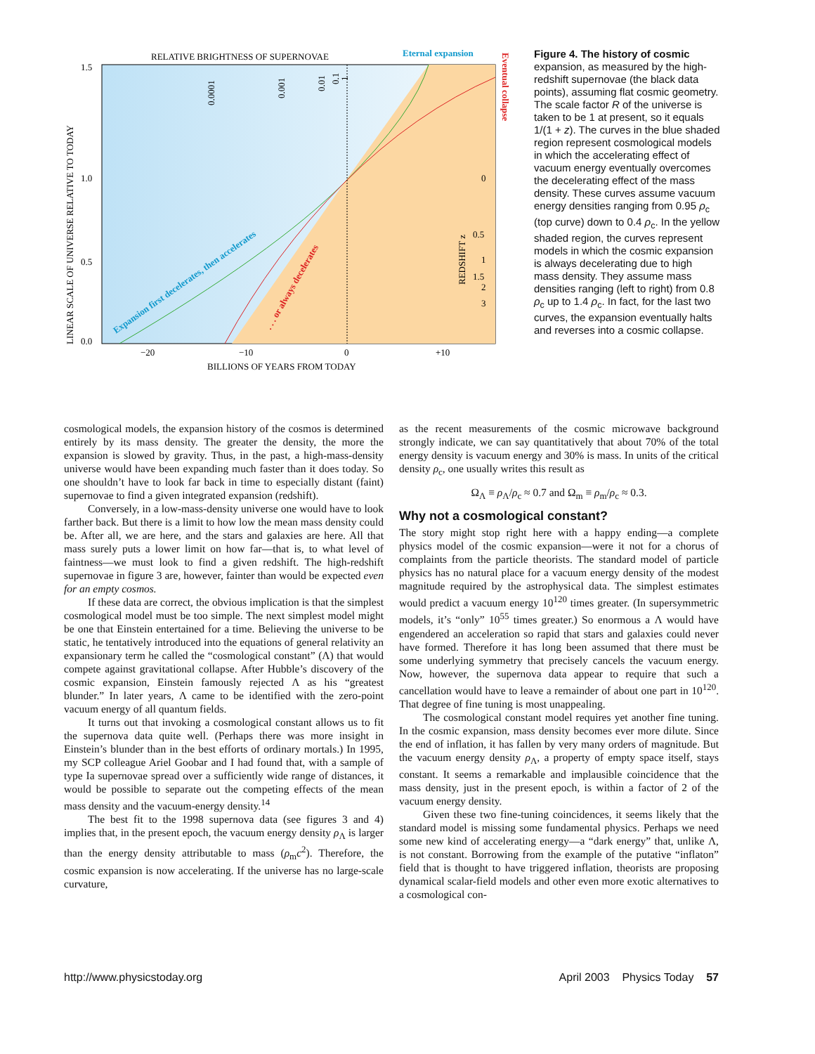RELATIVE BRIGHTNESS OF SUPERNOVAE
Eternal expansion
Eventual collapse
1.5
1.0
0.5
0.0
−20
−10
0
+10
BILLIONS OF YEARS FROM TODAY
LINEAR SCALE OF UNIVERSE RELATIVE TO TODAY
0.0001
0.001
0.01
0.1
1
0
0.5
1
1.5
2
3
REDSHIFT z
Expansion first decelerates, then accelerates
. . . or always decelerates
Figure 4. The history of cosmic expansion, as measured by the high-redshift supernovae (the black data points), assuming flat cosmic geometry. The scale factor R of the universe is taken to be 1 at present, so it equals 1/(1 + z). The curves in the blue shaded region represent cosmological models in which the accelerating effect of vacuum energy eventually overcomes the decelerating effect of the mass density. These curves assume vacuum energy densities ranging from 0.95 ρ<sub>c</sub> (top curve) down to 0.4 ρ<sub>c</sub>. In the yellow shaded region, the curves represent models in which the cosmic expansion is always decelerating due to high mass density. They assume mass densities ranging (left to right) from 0.8 ρ<sub>c</sub> up to 1.4 ρ<sub>c</sub>. In fact, for the last two curves, the expansion eventually halts and reverses into a cosmic collapse.
cosmological models, the expansion history of the cosmos is determined entirely by its mass density. The greater the density, the more the expansion is slowed by gravity. Thus, in the past, a high-mass-density universe would have been expanding much faster than it does today. So one shouldn’t have to look far back in time to especially distant (faint) supernovae to find a given integrated expansion (redshift).
Conversely, in a low-mass-density universe one would have to look farther back. But there is a limit to how low the mean mass density could be. After all, we are here, and the stars and galaxies are here. All that mass surely puts a lower limit on how far—that is, to what level of faintness—we must look to find a given redshift. The high-redshift supernovae in figure 3 are, however, fainter than would be expected even for an empty cosmos.
If these data are correct, the obvious implication is that the simplest cosmological model must be too simple. The next simplest model might be one that Einstein entertained for a time. Believing the universe to be static, he tentatively introduced into the equations of general relativity an expansionary term he called the “cosmological constant” (Λ) that would compete against gravitational collapse. After Hubble’s discovery of the cosmic expansion, Einstein famously rejected Λ as his “greatest blunder.” In later years, Λ came to be identified with the zero-point vacuum energy of all quantum fields.
It turns out that invoking a cosmological constant allows us to fit the supernova data quite well. (Perhaps there was more insight in Einstein’s blunder than in the best efforts of ordinary mortals.) In 1995, my SCP colleague Ariel Goobar and I had found that, with a sample of type Ia supernovae spread over a sufficiently wide range of distances, it would be possible to separate out the competing effects of the mean mass density and the vacuum-energy density.<sup>14</sup>
The best fit to the 1998 supernova data (see figures 3 and 4) implies that, in the present epoch, the vacuum energy density ρ<sub>Λ</sub> is larger than the energy density attributable to mass (ρ<sub>m</sub>c<sup>2</sup>). Therefore, the cosmic expansion is now accelerating. If the universe has no large-scale curvature,
as the recent measurements of the cosmic microwave background strongly indicate, we can say quantitatively that about 70% of the total energy density is vacuum energy and 30% is mass. In units of the critical density ρ<sub>c</sub>, one usually writes this result as
Ω<sub>Λ</sub> ≡ ρ<sub>Λ</sub>/ρ<sub>c</sub> ≈ 0.7 and Ω<sub>m</sub> ≡ ρ<sub>m</sub>/ρ<sub>c</sub> ≈ 0.3.
Why not a cosmological constant?
The story might stop right here with a happy ending—a complete physics model of the cosmic expansion—were it not for a chorus of complaints from the particle theorists. The standard model of particle physics has no natural place for a vacuum energy density of the modest magnitude required by the astrophysical data. The simplest estimates would predict a vacuum energy 10<sup>120</sup> times greater. (In supersymmetric models, it’s “only” 10<sup>55</sup> times greater.) So enormous a Λ would have engendered an acceleration so rapid that stars and galaxies could never have formed. Therefore it has long been assumed that there must be some underlying symmetry that precisely cancels the vacuum energy. Now, however, the supernova data appear to require that such a cancellation would have to leave a remainder of about one part in 10<sup>120</sup>. That degree of fine tuning is most unappealing.
The cosmological constant model requires yet another fine tuning. In the cosmic expansion, mass density becomes ever more dilute. Since the end of inflation, it has fallen by very many orders of magnitude. But the vacuum energy density ρ<sub>Λ</sub>, a property of empty space itself, stays constant. It seems a remarkable and implausible coincidence that the mass density, just in the present epoch, is within a factor of 2 of the vacuum energy density.
Given these two fine-tuning coincidences, it seems likely that the standard model is missing some fundamental physics. Perhaps we need some new kind of accelerating energy—a “dark energy” that, unlike Λ, is not constant. Borrowing from the example of the putative “inflaton” field that is thought to have triggered inflation, theorists are proposing dynamical scalar-field models and other even more exotic alternatives to a cosmological con-
http://www.physicstoday.org April 2003 Physics Today 57